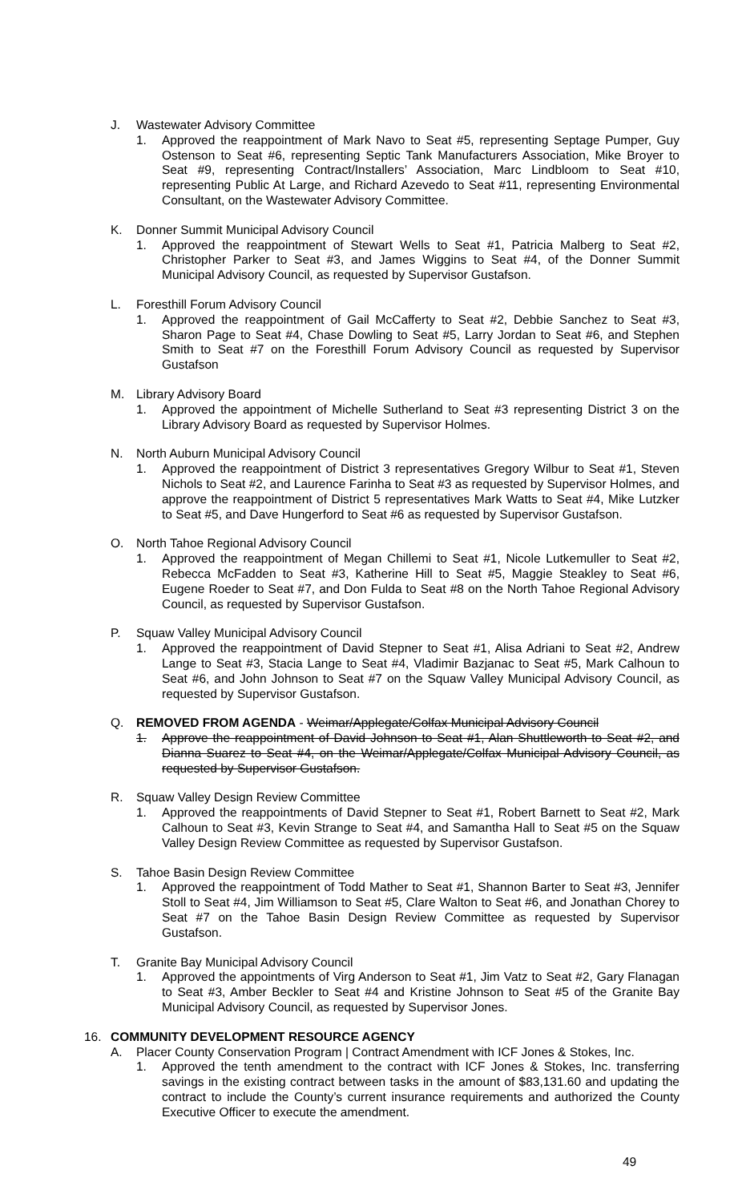J. Wastewater Advisory Committee
1. Approved the reappointment of Mark Navo to Seat #5, representing Septage Pumper, Guy Ostenson to Seat #6, representing Septic Tank Manufacturers Association, Mike Broyer to Seat #9, representing Contract/Installers’ Association, Marc Lindbloom to Seat #10, representing Public At Large, and Richard Azevedo to Seat #11, representing Environmental Consultant, on the Wastewater Advisory Committee.
K. Donner Summit Municipal Advisory Council
1. Approved the reappointment of Stewart Wells to Seat #1, Patricia Malberg to Seat #2, Christopher Parker to Seat #3, and James Wiggins to Seat #4, of the Donner Summit Municipal Advisory Council, as requested by Supervisor Gustafson.
L. Foresthill Forum Advisory Council
1. Approved the reappointment of Gail McCafferty to Seat #2, Debbie Sanchez to Seat #3, Sharon Page to Seat #4, Chase Dowling to Seat #5, Larry Jordan to Seat #6, and Stephen Smith to Seat #7 on the Foresthill Forum Advisory Council as requested by Supervisor Gustafson
M. Library Advisory Board
1. Approved the appointment of Michelle Sutherland to Seat #3 representing District 3 on the Library Advisory Board as requested by Supervisor Holmes.
N. North Auburn Municipal Advisory Council
1. Approved the reappointment of District 3 representatives Gregory Wilbur to Seat #1, Steven Nichols to Seat #2, and Laurence Farinha to Seat #3 as requested by Supervisor Holmes, and approve the reappointment of District 5 representatives Mark Watts to Seat #4, Mike Lutzker to Seat #5, and Dave Hungerford to Seat #6 as requested by Supervisor Gustafson.
O. North Tahoe Regional Advisory Council
1. Approved the reappointment of Megan Chillemi to Seat #1, Nicole Lutkemuller to Seat #2, Rebecca McFadden to Seat #3, Katherine Hill to Seat #5, Maggie Steakley to Seat #6, Eugene Roeder to Seat #7, and Don Fulda to Seat #8 on the North Tahoe Regional Advisory Council, as requested by Supervisor Gustafson.
P. Squaw Valley Municipal Advisory Council
1. Approved the reappointment of David Stepner to Seat #1, Alisa Adriani to Seat #2, Andrew Lange to Seat #3, Stacia Lange to Seat #4, Vladimir Bazjanac to Seat #5, Mark Calhoun to Seat #6, and John Johnson to Seat #7 on the Squaw Valley Municipal Advisory Council, as requested by Supervisor Gustafson.
Q. REMOVED FROM AGENDA - Weimar/Applegate/Colfax Municipal Advisory Council
1. Approve the reappointment of David Johnson to Seat #1, Alan Shuttleworth to Seat #2, and Dianna Suarez to Seat #4, on the Weimar/Applegate/Colfax Municipal Advisory Council, as requested by Supervisor Gustafson.
R. Squaw Valley Design Review Committee
1. Approved the reappointments of David Stepner to Seat #1, Robert Barnett to Seat #2, Mark Calhoun to Seat #3, Kevin Strange to Seat #4, and Samantha Hall to Seat #5 on the Squaw Valley Design Review Committee as requested by Supervisor Gustafson.
S. Tahoe Basin Design Review Committee
1. Approved the reappointment of Todd Mather to Seat #1, Shannon Barter to Seat #3, Jennifer Stoll to Seat #4, Jim Williamson to Seat #5, Clare Walton to Seat #6, and Jonathan Chorey to Seat #7 on the Tahoe Basin Design Review Committee as requested by Supervisor Gustafson.
T. Granite Bay Municipal Advisory Council
1. Approved the appointments of Virg Anderson to Seat #1, Jim Vatz to Seat #2, Gary Flanagan to Seat #3, Amber Beckler to Seat #4 and Kristine Johnson to Seat #5 of the Granite Bay Municipal Advisory Council, as requested by Supervisor Jones.
16. COMMUNITY DEVELOPMENT RESOURCE AGENCY
A. Placer County Conservation Program | Contract Amendment with ICF Jones & Stokes, Inc.
1. Approved the tenth amendment to the contract with ICF Jones & Stokes, Inc. transferring savings in the existing contract between tasks in the amount of $83,131.60 and updating the contract to include the County’s current insurance requirements and authorized the County Executive Officer to execute the amendment.
49